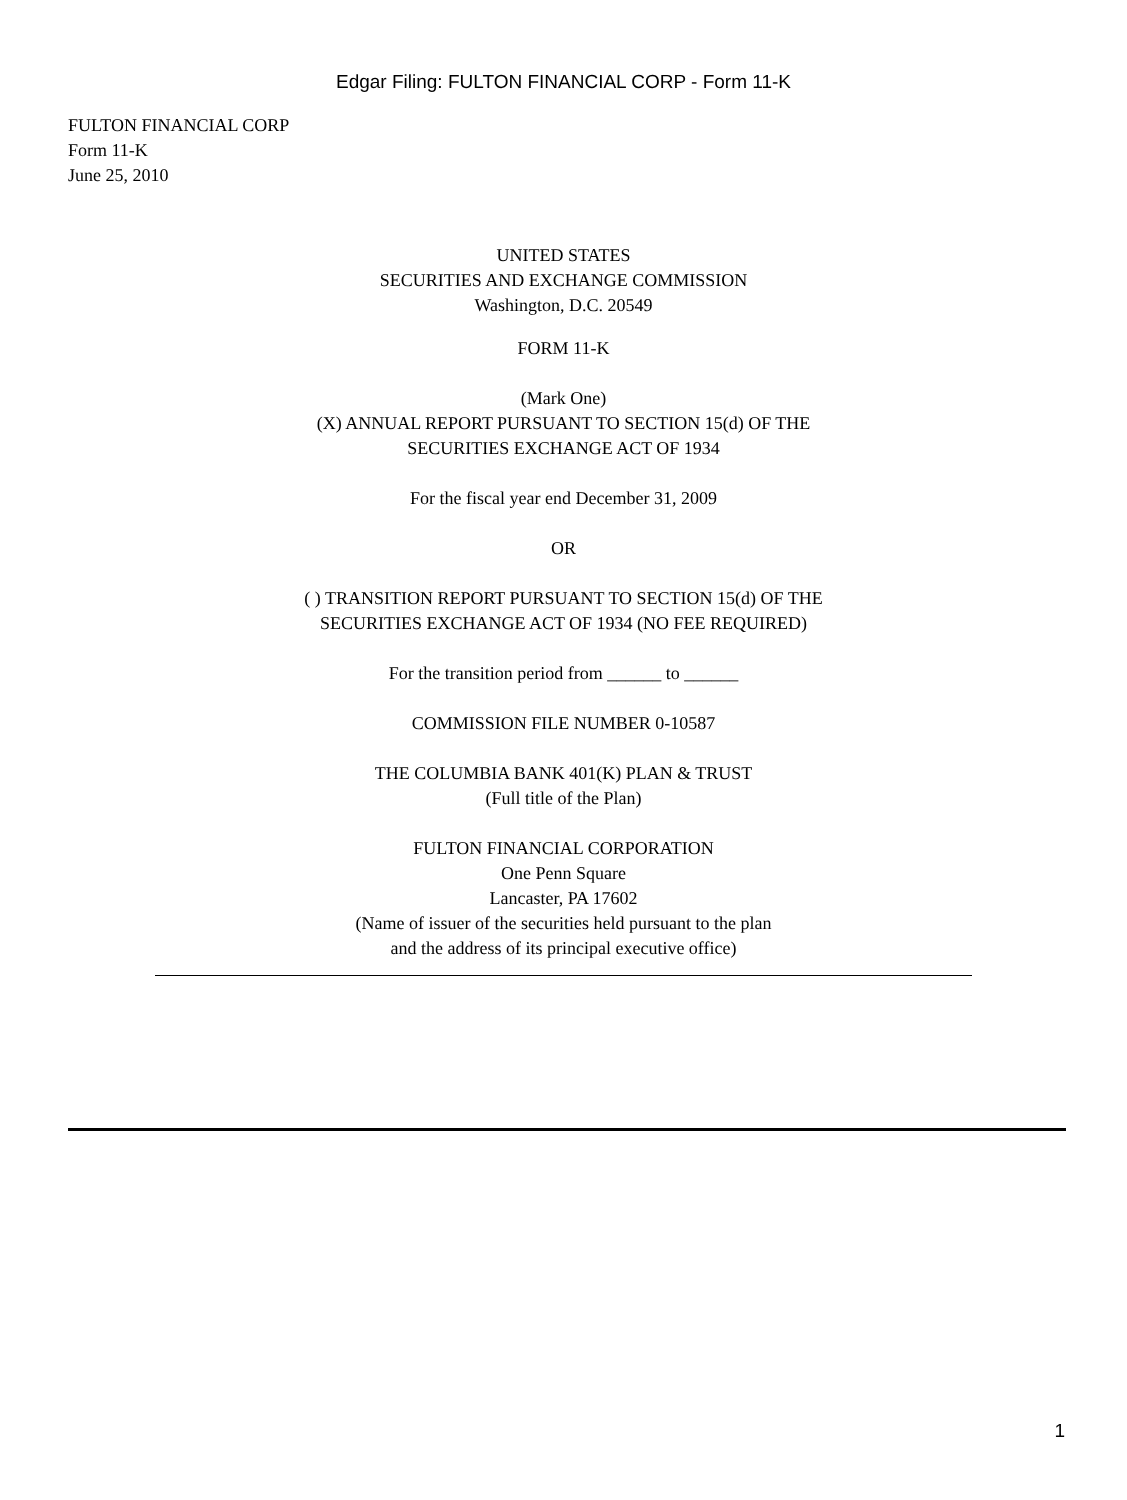Edgar Filing: FULTON FINANCIAL CORP - Form 11-K
FULTON FINANCIAL CORP
Form 11-K
June 25, 2010
UNITED STATES
SECURITIES AND EXCHANGE COMMISSION
Washington, D.C. 20549
FORM 11-K
(Mark One)
(X) ANNUAL REPORT PURSUANT TO SECTION 15(d) OF THE
SECURITIES EXCHANGE ACT OF 1934
For the fiscal year end December 31, 2009
OR
( ) TRANSITION REPORT PURSUANT TO SECTION 15(d) OF THE
SECURITIES EXCHANGE ACT OF 1934 (NO FEE REQUIRED)
For the transition period from ______ to ______
COMMISSION FILE NUMBER 0-10587
THE COLUMBIA BANK 401(K) PLAN & TRUST
(Full title of the Plan)
FULTON FINANCIAL CORPORATION
One Penn Square
Lancaster, PA 17602
(Name of issuer of the securities held pursuant to the plan
and the address of its principal executive office)
1